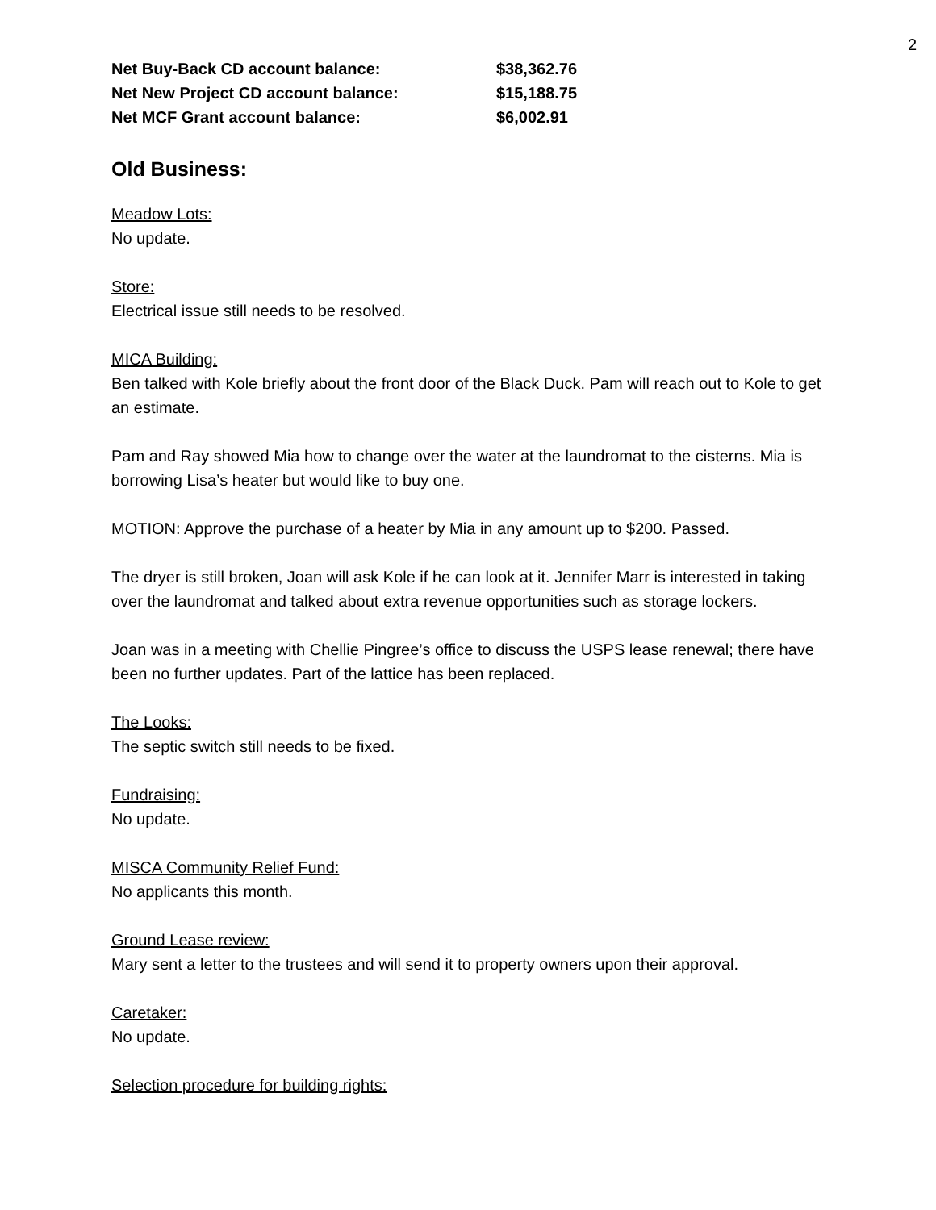2
Net Buy-Back CD account balance: $38,362.76
Net New Project CD account balance: $15,188.75
Net MCF Grant account balance: $6,002.91
Old Business:
Meadow Lots:
No update.
Store:
Electrical issue still needs to be resolved.
MICA Building:
Ben talked with Kole briefly about the front door of the Black Duck. Pam will reach out to Kole to get an estimate.
Pam and Ray showed Mia how to change over the water at the laundromat to the cisterns. Mia is borrowing Lisa’s heater but would like to buy one.
MOTION: Approve the purchase of a heater by Mia in any amount up to $200. Passed.
The dryer is still broken, Joan will ask Kole if he can look at it. Jennifer Marr is interested in taking over the laundromat and talked about extra revenue opportunities such as storage lockers.
Joan was in a meeting with Chellie Pingree’s office to discuss the USPS lease renewal; there have been no further updates. Part of the lattice has been replaced.
The Looks:
The septic switch still needs to be fixed.
Fundraising:
No update.
MISCA Community Relief Fund:
No applicants this month.
Ground Lease review:
Mary sent a letter to the trustees and will send it to property owners upon their approval.
Caretaker:
No update.
Selection procedure for building rights: